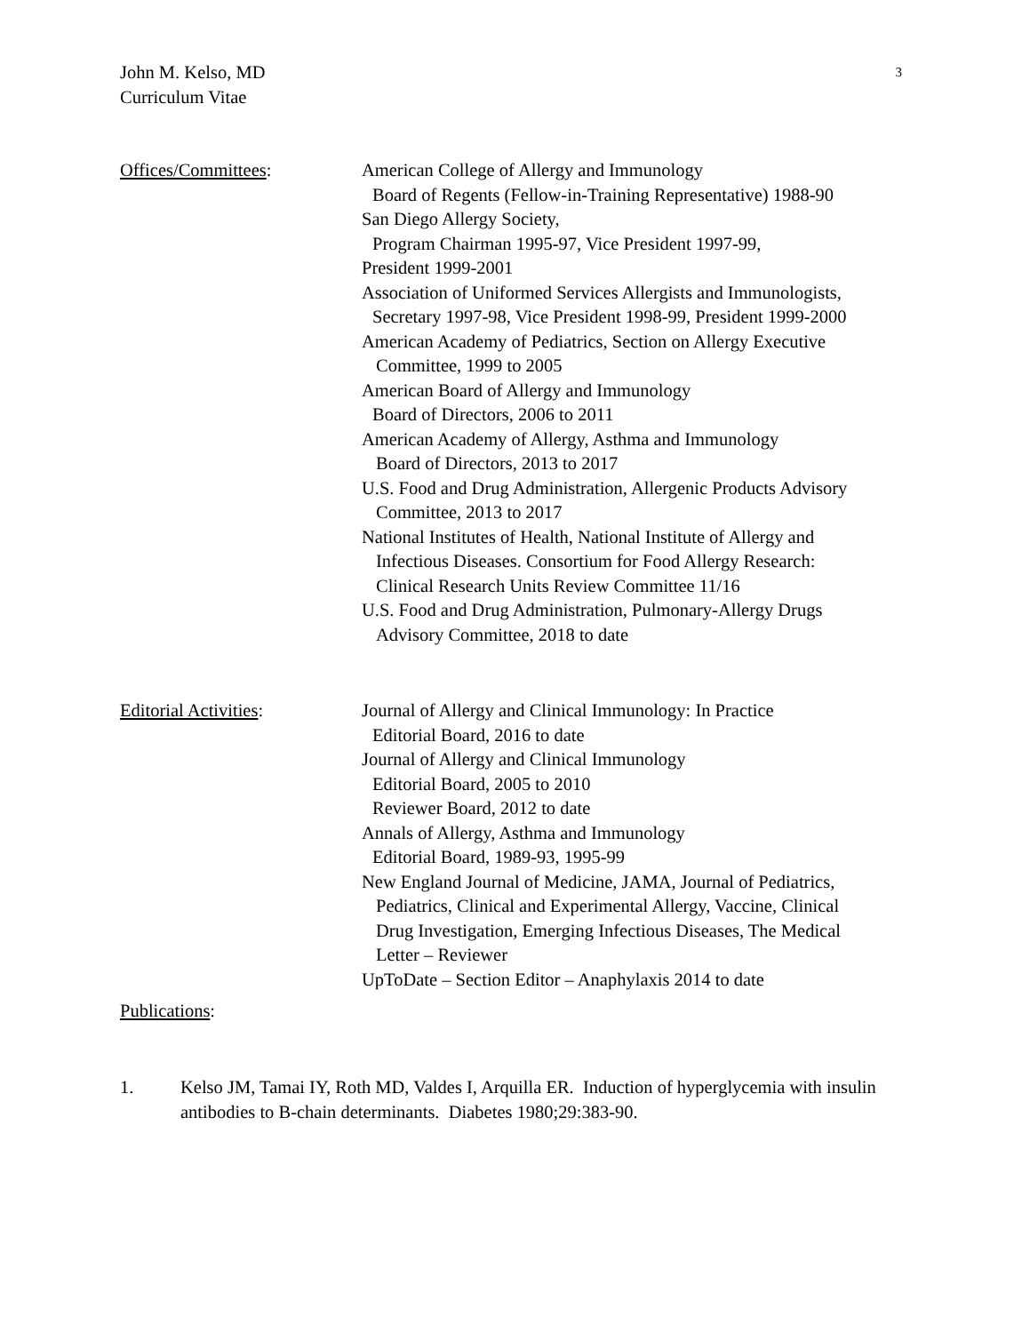John M. Kelso, MD
Curriculum Vitae
3
Offices/Committees: American College of Allergy and Immunology
Board of Regents (Fellow-in-Training Representative) 1988-90
San Diego Allergy Society,
Program Chairman 1995-97, Vice President 1997-99,
President 1999-2001
Association of Uniformed Services Allergists and Immunologists,
Secretary 1997-98, Vice President 1998-99, President 1999-2000
American Academy of Pediatrics, Section on Allergy Executive
Committee, 1999 to 2005
American Board of Allergy and Immunology
Board of Directors, 2006 to 2011
American Academy of Allergy, Asthma and Immunology
Board of Directors, 2013 to 2017
U.S. Food and Drug Administration, Allergenic Products Advisory
Committee, 2013 to 2017
National Institutes of Health, National Institute of Allergy and
Infectious Diseases. Consortium for Food Allergy Research:
Clinical Research Units Review Committee 11/16
U.S. Food and Drug Administration, Pulmonary-Allergy Drugs
Advisory Committee, 2018 to date
Editorial Activities: Journal of Allergy and Clinical Immunology: In Practice
Editorial Board, 2016 to date
Journal of Allergy and Clinical Immunology
Editorial Board, 2005 to 2010
Reviewer Board, 2012 to date
Annals of Allergy, Asthma and Immunology
Editorial Board, 1989-93, 1995-99
New England Journal of Medicine, JAMA, Journal of Pediatrics,
Pediatrics, Clinical and Experimental Allergy, Vaccine, Clinical
Drug Investigation, Emerging Infectious Diseases, The Medical
Letter – Reviewer
UpToDate – Section Editor – Anaphylaxis 2014 to date
Publications:
1. Kelso JM, Tamai IY, Roth MD, Valdes I, Arquilla ER. Induction of hyperglycemia with insulin antibodies to B-chain determinants. Diabetes 1980;29:383-90.